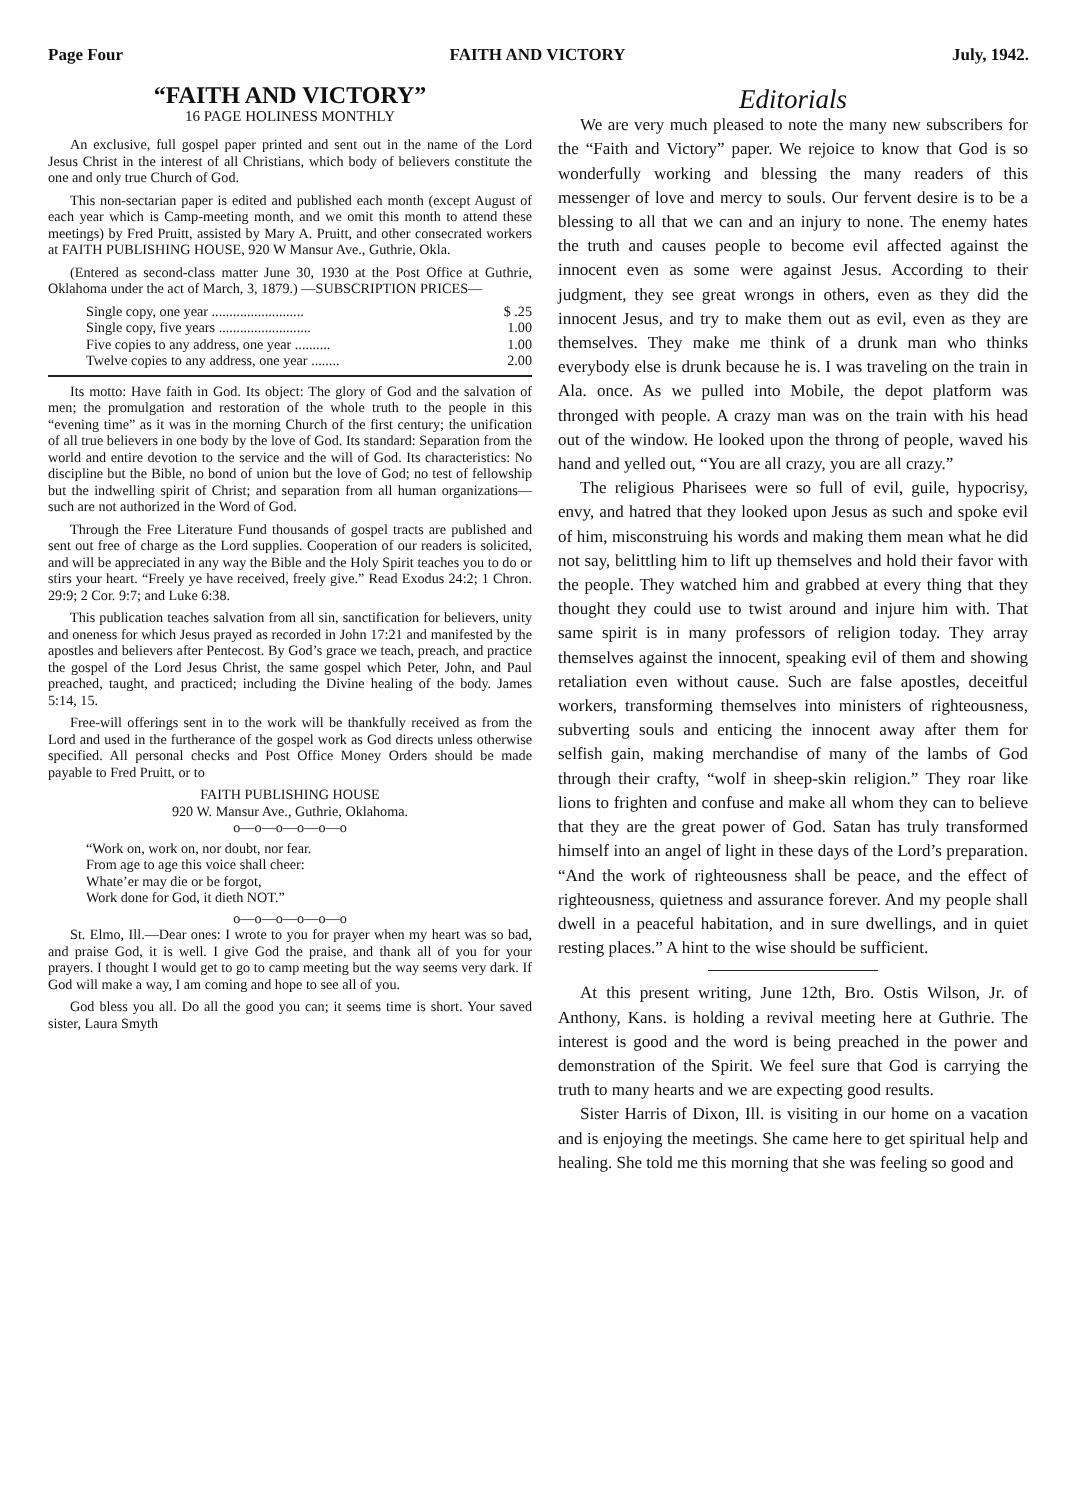Page Four FAITH AND VICTORY July, 1942.
“FAITH AND VICTORY”
16 PAGE HOLINESS MONTHLY
An exclusive, full gospel paper printed and sent out in the name of the Lord Jesus Christ in the interest of all Christians, which body of believers constitute the one and only true Church of God.
This non-sectarian paper is edited and published each month (except August of each year which is Camp-meeting month, and we omit this month to attend these meetings) by Fred Pruitt, assisted by Mary A. Pruitt, and other consecrated workers at FAITH PUBLISHING HOUSE, 920 W Mansur Ave., Guthrie, Okla.
(Entered as second-class matter June 30, 1930 at the Post Office at Guthrie, Oklahoma under the act of March, 3, 1879.) —SUBSCRIPTION PRICES—
Single copy, one year .......................... $ .25
Single copy, five years .......................... 1.00
Five copies to any address, one year .......... 1.00
Twelve copies to any address, one year ........ 2.00
Its motto: Have faith in God. Its object: The glory of God and the salvation of men; the promulgation and restoration of the whole truth to the people in this “evening time” as it was in the morning Church of the first century; the unification of all true believers in one body by the love of God. Its standard: Separation from the world and entire devotion to the service and the will of God. Its characteristics: No discipline but the Bible, no bond of union but the love of God; no test of fellowship but the indwelling spirit of Christ; and separation from all human organizations—such are not authorized in the Word of God.
Through the Free Literature Fund thousands of gospel tracts are published and sent out free of charge as the Lord supplies. Cooperation of our readers is solicited, and will be appreciated in any way the Bible and the Holy Spirit teaches you to do or stirs your heart. “Freely ye have received, freely give.” Read Exodus 24:2; 1 Chron. 29:9; 2 Cor. 9:7; and Luke 6:38.
This publication teaches salvation from all sin, sanctification for believers, unity and oneness for which Jesus prayed as recorded in John 17:21 and manifested by the apostles and believers after Pentecost. By God’s grace we teach, preach, and practice the gospel of the Lord Jesus Christ, the same gospel which Peter, John, and Paul preached, taught, and practiced; including the Divine healing of the body. James 5:14, 15.
Free-will offerings sent in to the work will be thankfully received as from the Lord and used in the furtherance of the gospel work as God directs unless otherwise specified. All personal checks and Post Office Money Orders should be made payable to Fred Pruitt, or to
FAITH PUBLISHING HOUSE
920 W. Mansur Ave., Guthrie, Oklahoma.
o—o—o—o—o—o
“Work on, work on, nor doubt, nor fear.
From age to age this voice shall cheer:
Whate’er may die or be forgot,
Work done for God, it dieth NOT.”
o—o—o—o—o—o
St. Elmo, Ill.—Dear ones: I wrote to you for prayer when my heart was so bad, and praise God, it is well. I give God the praise, and thank all of you for your prayers. I thought I would get to go to camp meeting but the way seems very dark. If God will make a way, I am coming and hope to see all of you.
God bless you all. Do all the good you can; it seems time is short. Your saved sister, Laura Smyth
Editorials
We are very much pleased to note the many new subscribers for the “Faith and Victory” paper. We rejoice to know that God is so wonderfully working and blessing the many readers of this messenger of love and mercy to souls. Our fervent desire is to be a blessing to all that we can and an injury to none. The enemy hates the truth and causes people to become evil affected against the innocent even as some were against Jesus. According to their judgment, they see great wrongs in others, even as they did the innocent Jesus, and try to make them out as evil, even as they are themselves. They make me think of a drunk man who thinks everybody else is drunk because he is. I was traveling on the train in Ala. once. As we pulled into Mobile, the depot platform was thronged with people. A crazy man was on the train with his head out of the window. He looked upon the throng of people, waved his hand and yelled out, “You are all crazy, you are all crazy.”
The religious Pharisees were so full of evil, guile, hypocrisy, envy, and hatred that they looked upon Jesus as such and spoke evil of him, misconstruing his words and making them mean what he did not say, belittling him to lift up themselves and hold their favor with the people. They watched him and grabbed at every thing that they thought they could use to twist around and injure him with. That same spirit is in many professors of religion today. They array themselves against the innocent, speaking evil of them and showing retaliation even without cause. Such are false apostles, deceitful workers, transforming themselves into ministers of righteousness, subverting souls and enticing the innocent away after them for selfish gain, making merchandise of many of the lambs of God through their crafty, “wolf in sheep-skin religion.” They roar like lions to frighten and confuse and make all whom they can to believe that they are the great power of God. Satan has truly transformed himself into an angel of light in these days of the Lord’s preparation. “And the work of righteousness shall be peace, and the effect of righteousness, quietness and assurance forever. And my people shall dwell in a peaceful habitation, and in sure dwellings, and in quiet resting places.” A hint to the wise should be sufficient.
At this present writing, June 12th, Bro. Ostis Wilson, Jr. of Anthony, Kans. is holding a revival meeting here at Guthrie. The interest is good and the word is being preached in the power and demonstration of the Spirit. We feel sure that God is carrying the truth to many hearts and we are expecting good results.
Sister Harris of Dixon, Ill. is visiting in our home on a vacation and is enjoying the meetings. She came here to get spiritual help and healing. She told me this morning that she was feeling so good and